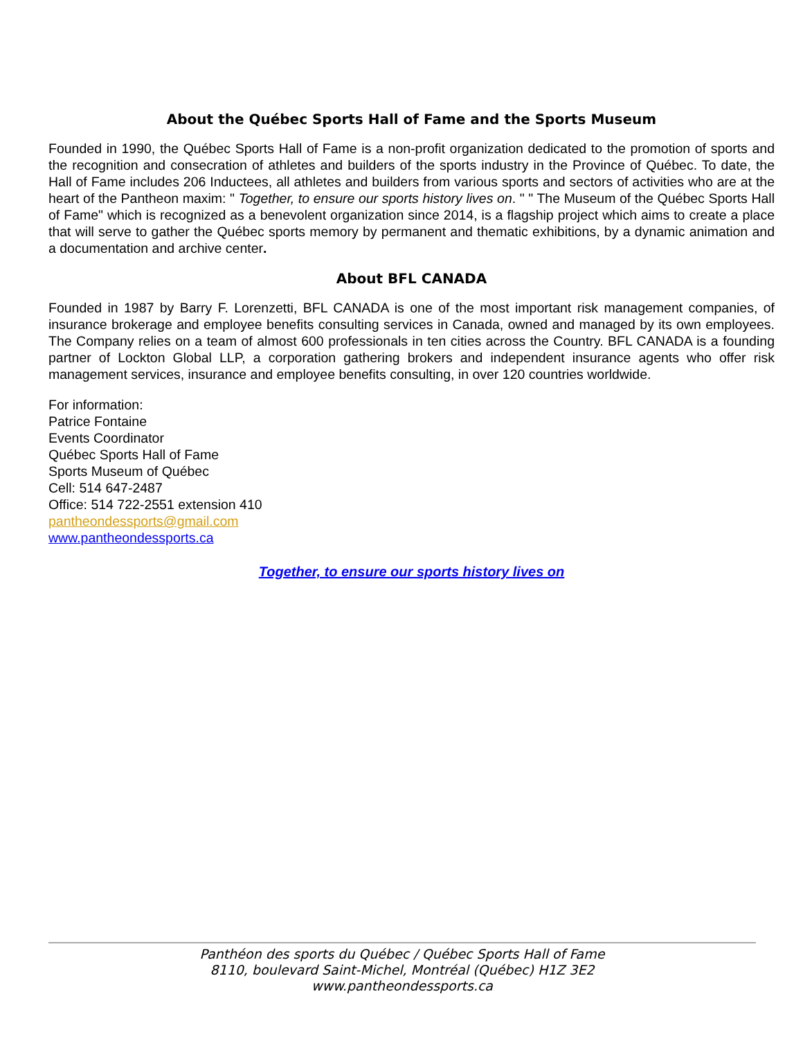About the Québec Sports Hall of Fame and the Sports Museum
Founded in 1990, the Québec Sports Hall of Fame is a non-profit organization dedicated to the promotion of sports and the recognition and consecration of athletes and builders of the sports industry in the Province of Québec. To date, the Hall of Fame includes 206 Inductees, all athletes and builders from various sports and sectors of activities who are at the heart of the Pantheon maxim: " Together, to ensure our sports history lives on. " " The Museum of the Québec Sports Hall of Fame" which is recognized as a benevolent organization since 2014, is a flagship project which aims to create a place that will serve to gather the Québec sports memory by permanent and thematic exhibitions, by a dynamic animation and a documentation and archive center.
About BFL CANADA
Founded in 1987 by Barry F. Lorenzetti, BFL CANADA is one of the most important risk management companies, of insurance brokerage and employee benefits consulting services in Canada, owned and managed by its own employees. The Company relies on a team of almost 600 professionals in ten cities across the Country. BFL CANADA is a founding partner of Lockton Global LLP, a corporation gathering brokers and independent insurance agents who offer risk management services, insurance and employee benefits consulting, in over 120 countries worldwide.
For information:
Patrice Fontaine
Events Coordinator
Québec Sports Hall of Fame
Sports Museum of Québec
Cell: 514 647-2487
Office: 514 722-2551 extension 410
pantheondessports@gmail.com
www.pantheondessports.ca
Together, to ensure our sports history lives on
Panthéon des sports du Québec / Québec Sports Hall of Fame
8110, boulevard Saint-Michel, Montréal (Québec) H1Z 3E2
www.pantheondessports.ca